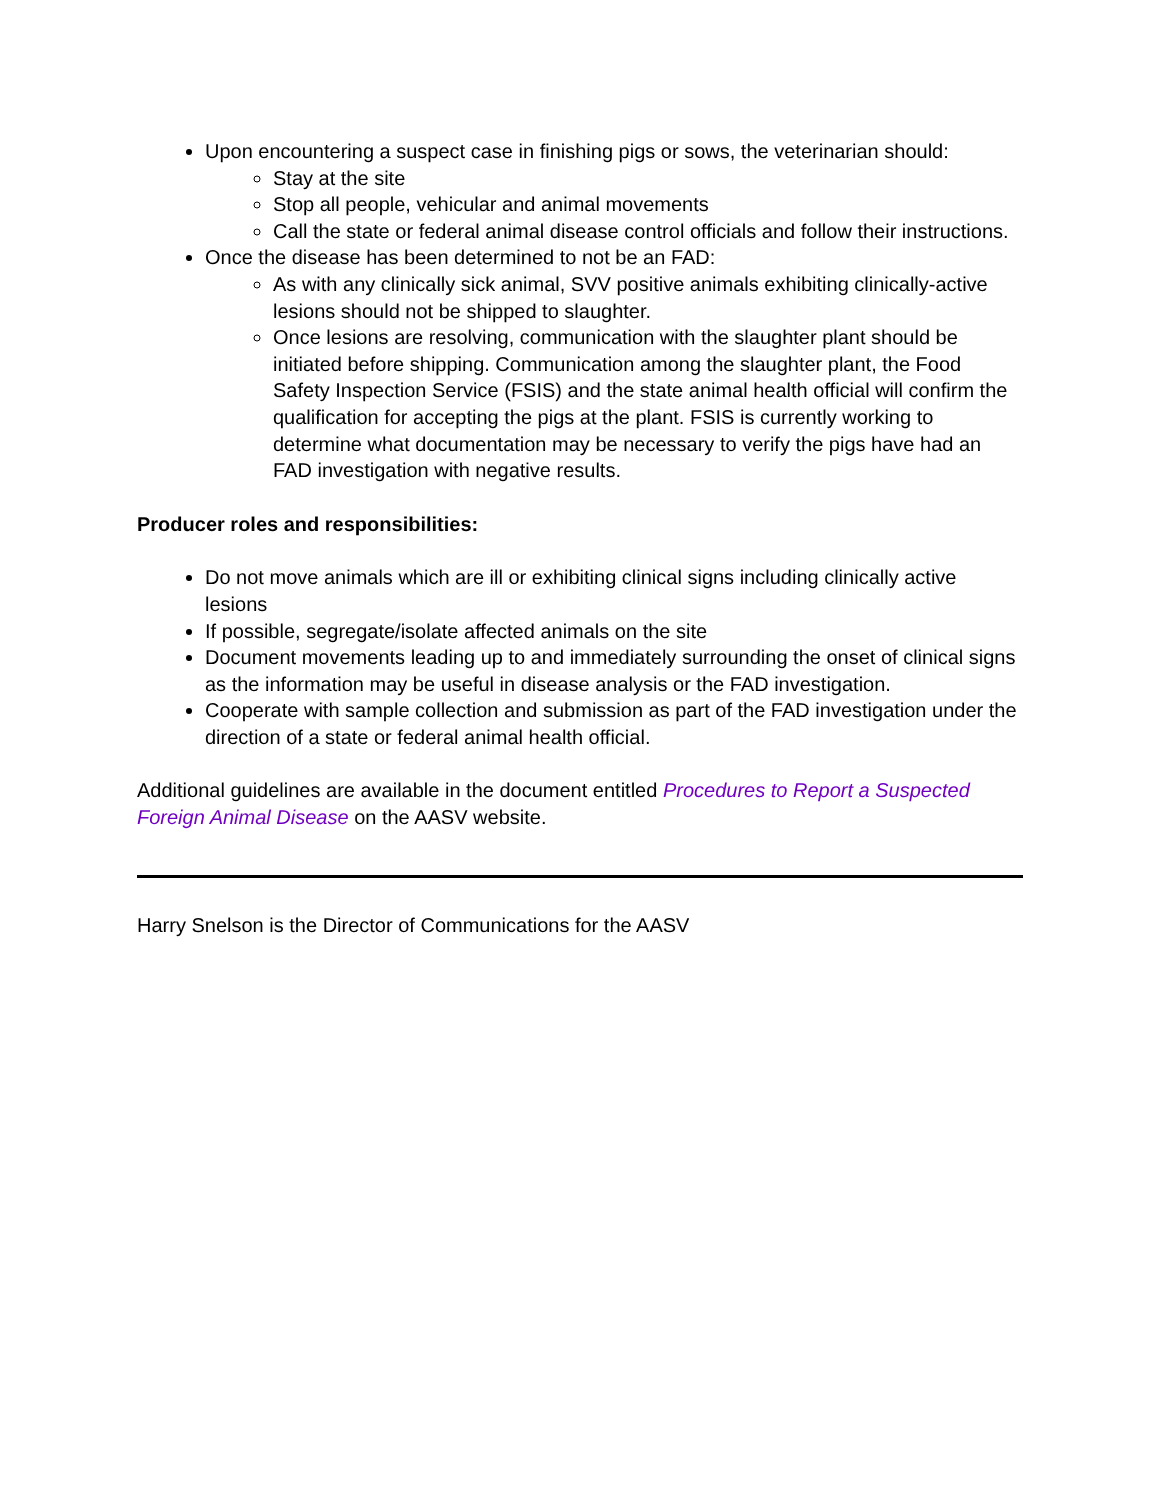Upon encountering a suspect case in finishing pigs or sows, the veterinarian should:
Stay at the site
Stop all people, vehicular and animal movements
Call the state or federal animal disease control officials and follow their instructions.
Once the disease has been determined to not be an FAD:
As with any clinically sick animal, SVV positive animals exhibiting clinically-active lesions should not be shipped to slaughter.
Once lesions are resolving, communication with the slaughter plant should be initiated before shipping. Communication among the slaughter plant, the Food Safety Inspection Service (FSIS) and the state animal health official will confirm the qualification for accepting the pigs at the plant. FSIS is currently working to determine what documentation may be necessary to verify the pigs have had an FAD investigation with negative results.
Producer roles and responsibilities:
Do not move animals which are ill or exhibiting clinical signs including clinically active lesions
If possible, segregate/isolate affected animals on the site
Document movements leading up to and immediately surrounding the onset of clinical signs as the information may be useful in disease analysis or the FAD investigation.
Cooperate with sample collection and submission as part of the FAD investigation under the direction of a state or federal animal health official.
Additional guidelines are available in the document entitled Procedures to Report a Suspected Foreign Animal Disease on the AASV website.
Harry Snelson is the Director of Communications for the AASV